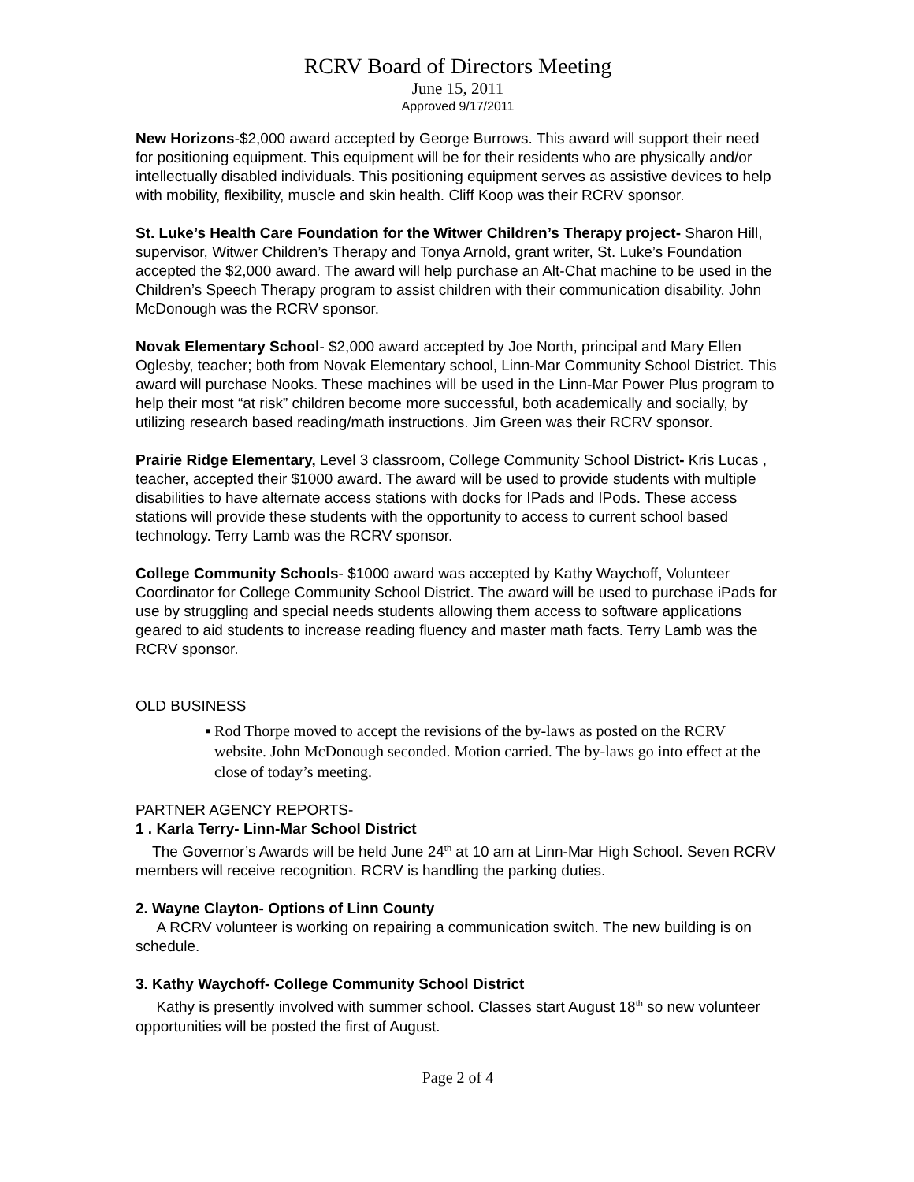RCRV Board of Directors Meeting
June 15, 2011
Approved 9/17/2011
New Horizons-$2,000 award accepted by George Burrows. This award will support their need for positioning equipment. This equipment will be for their residents who are physically and/or intellectually disabled individuals. This positioning equipment serves as assistive devices to help with mobility, flexibility, muscle and skin health. Cliff Koop was their RCRV sponsor.
St. Luke’s Health Care Foundation for the Witwer Children’s Therapy project- Sharon Hill, supervisor, Witwer Children’s Therapy and Tonya Arnold, grant writer, St. Luke’s Foundation accepted the $2,000 award. The award will help purchase an Alt-Chat machine to be used in the Children’s Speech Therapy program to assist children with their communication disability. John McDonough was the RCRV sponsor.
Novak Elementary School- $2,000 award accepted by Joe North, principal and Mary Ellen Oglesby, teacher; both from Novak Elementary school, Linn-Mar Community School District. This award will purchase Nooks. These machines will be used in the Linn-Mar Power Plus program to help their most “at risk” children become more successful, both academically and socially, by utilizing research based reading/math instructions. Jim Green was their RCRV sponsor.
Prairie Ridge Elementary, Level 3 classroom, College Community School District- Kris Lucas , teacher, accepted their $1000 award. The award will be used to provide students with multiple disabilities to have alternate access stations with docks for IPads and IPods. These access stations will provide these students with the opportunity to access to current school based technology. Terry Lamb was the RCRV sponsor.
College Community Schools- $1000 award was accepted by Kathy Waychoff, Volunteer Coordinator for College Community School District. The award will be used to purchase iPads for use by struggling and special needs students allowing them access to software applications geared to aid students to increase reading fluency and master math facts. Terry Lamb was the RCRV sponsor.
OLD BUSINESS
▪ Rod Thorpe moved to accept the revisions of the by-laws as posted on the RCRV website. John McDonough seconded. Motion carried. The by-laws go into effect at the close of today’s meeting.
PARTNER AGENCY REPORTS-
1 . Karla Terry- Linn-Mar School District
The Governor’s Awards will be held June 24<sup>th</sup> at 10 am at Linn-Mar High School. Seven RCRV members will receive recognition. RCRV is handling the parking duties.
2. Wayne Clayton- Options of Linn County
A RCRV volunteer is working on repairing a communication switch. The new building is on schedule.
3. Kathy Waychoff- College Community School District
Kathy is presently involved with summer school. Classes start August 18<sup>th</sup> so new volunteer opportunities will be posted the first of August.
Page 2 of 4